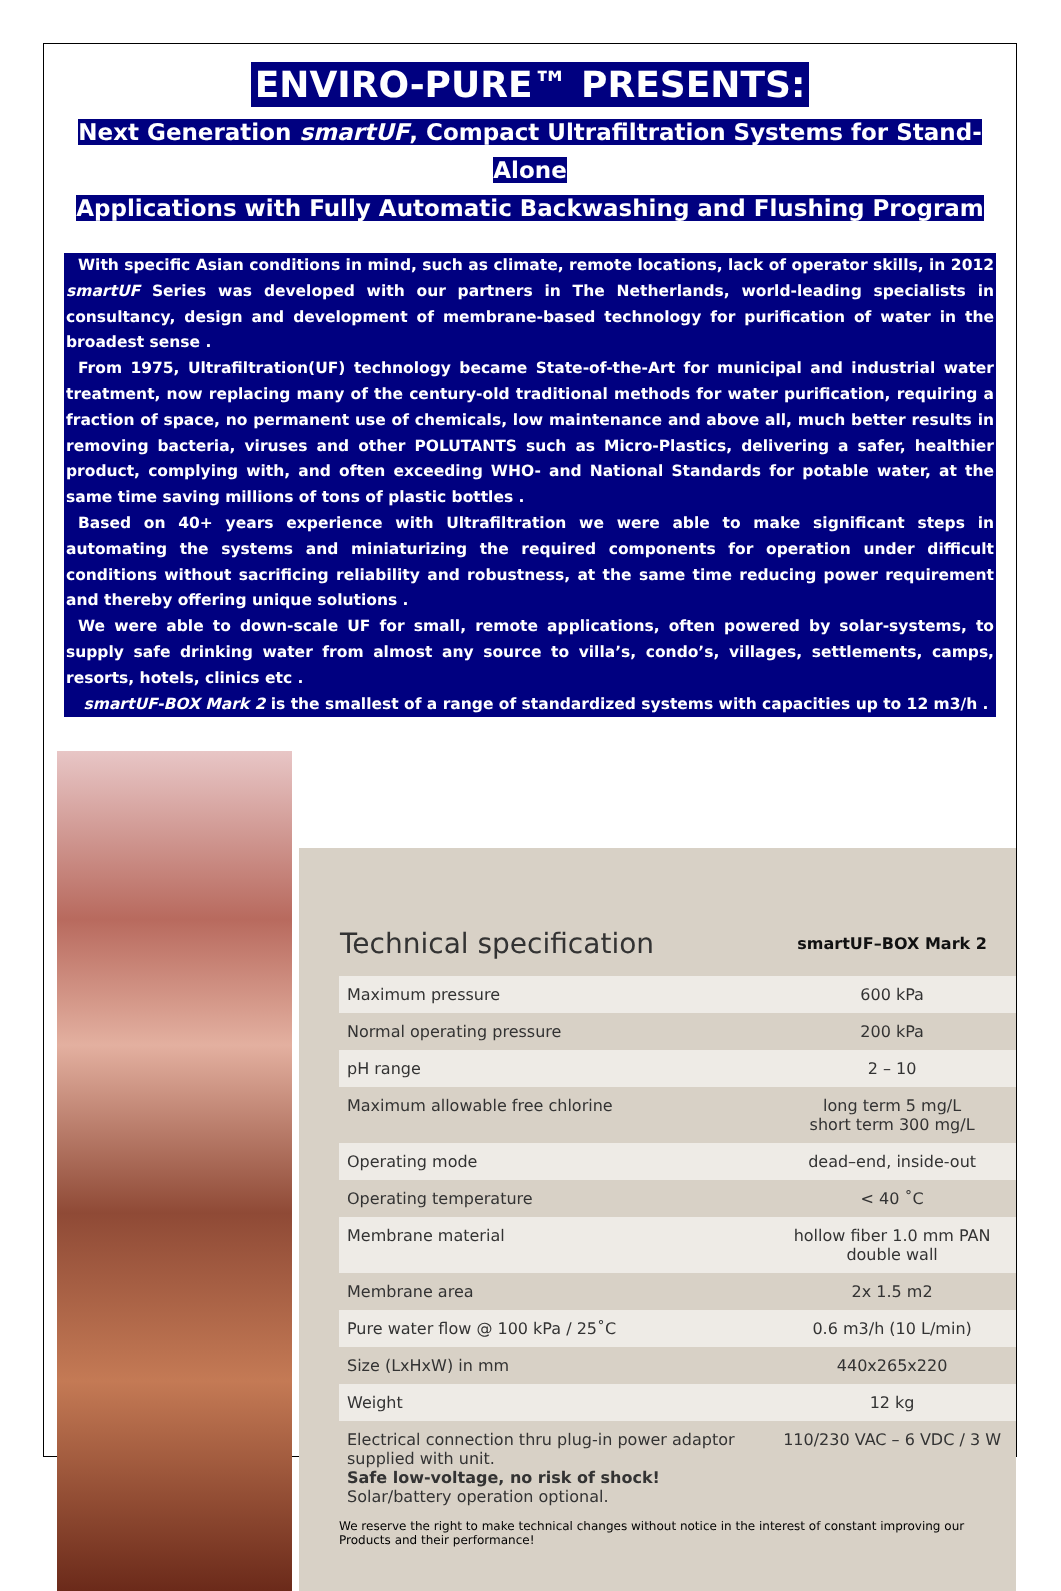ENVIRO-PURE™ PRESENTS:
Next Generation smartUF, Compact Ultrafiltration Systems for Stand-Alone
Applications with Fully Automatic Backwashing and Flushing Program
With specific Asian conditions in mind, such as climate, remote locations, lack of operator skills, in 2012 smartUF Series was developed with our partners in The Netherlands, world-leading specialists in consultancy, design and development of membrane-based technology for purification of water in the broadest sense .
From 1975, Ultrafiltration(UF) technology became State-of-the-Art for municipal and industrial water treatment, now replacing many of the century-old traditional methods for water purification, requiring a fraction of space, no permanent use of chemicals, low maintenance and above all, much better results in removing bacteria, viruses and other POLUTANTS such as Micro-Plastics, delivering a safer, healthier product, complying with, and often exceeding WHO- and National Standards for potable water, at the same time saving millions of tons of plastic bottles .
Based on 40+ years experience with Ultrafiltration we were able to make significant steps in automating the systems and miniaturizing the required components for operation under difficult conditions without sacrificing reliability and robustness, at the same time reducing power requirement and thereby offering unique solutions .
We were able to down-scale UF for small, remote applications, often powered by solar-systems, to supply safe drinking water from almost any source to villa’s, condo’s, villages, settlements, camps, resorts, hotels, clinics etc .
smartUF-BOX Mark 2 is the smallest of a range of standardized systems with capacities up to 12 m3/h .
| Technical specification | smartUF–BOX Mark 2 |
| --- | --- |
| Maximum pressure | 600 kPa |
| Normal operating pressure | 200 kPa |
| pH range | 2 – 10 |
| Maximum allowable free chlorine | long term 5 mg/L short term 300 mg/L |
| Operating mode | dead–end, inside-out |
| Operating temperature | < 40 ˚C |
| Membrane material | hollow fiber 1.0 mm PAN double wall |
| Membrane area | 2x 1.5 m2 |
| Pure water flow @ 100 kPa / 25˚C | 0.6 m3/h (10 L/min) |
| Size (LxHxW) in mm | 440x265x220 |
| Weight | 12 kg |
| Electrical connection thru plug-in power adaptor supplied with unit. Safe low-voltage, no risk of shock! Solar/battery operation optional. | 110/230 VAC – 6 VDC / 3 W |
We reserve the right to make technical changes without notice in the interest of constant improving our Products and their performance!